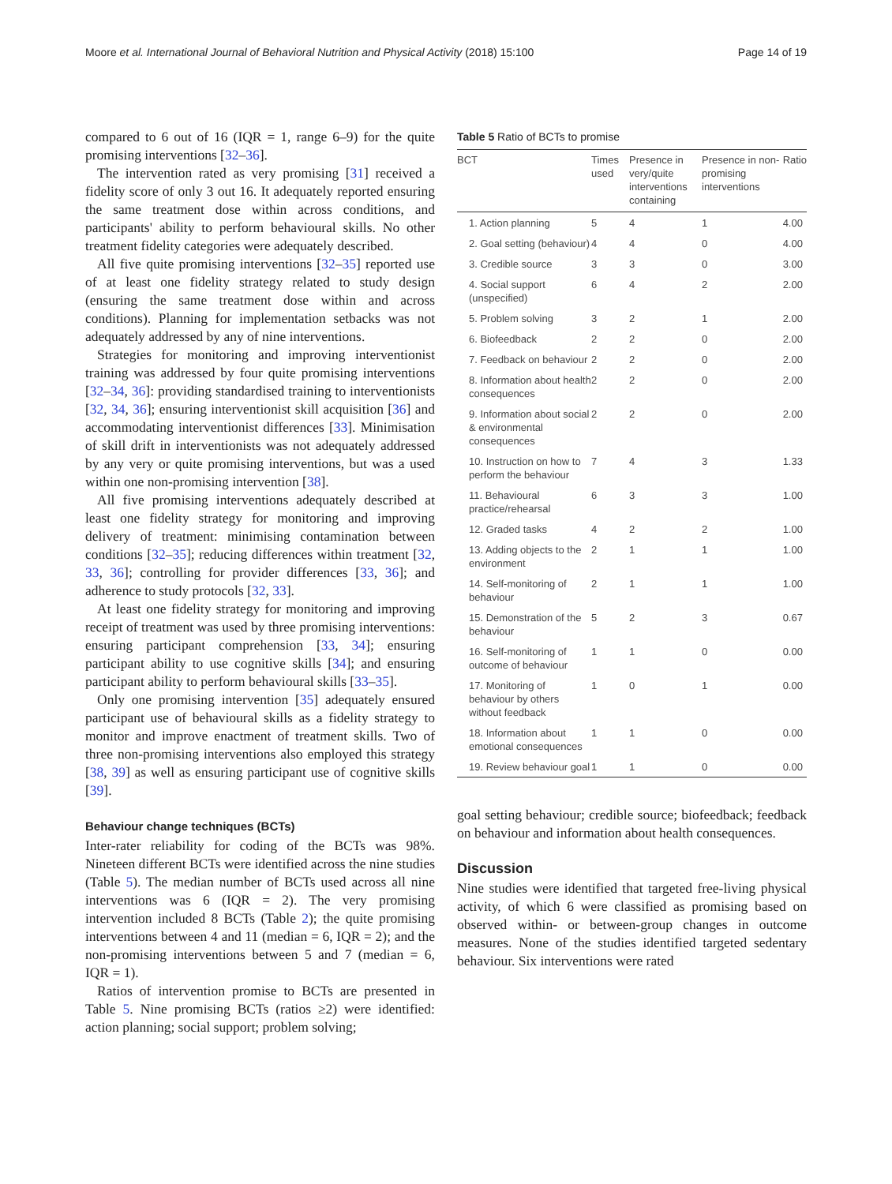Moore et al. International Journal of Behavioral Nutrition and Physical Activity (2018) 15:100 Page 14 of 19
compared to 6 out of 16 (IQR = 1, range 6–9) for the quite promising interventions [32–36].
The intervention rated as very promising [31] received a fidelity score of only 3 out 16. It adequately reported ensuring the same treatment dose within across conditions, and participants' ability to perform behavioural skills. No other treatment fidelity categories were adequately described.
All five quite promising interventions [32–35] reported use of at least one fidelity strategy related to study design (ensuring the same treatment dose within and across conditions). Planning for implementation setbacks was not adequately addressed by any of nine interventions.
Strategies for monitoring and improving interventionist training was addressed by four quite promising interventions [32–34, 36]: providing standardised training to interventionists [32, 34, 36]; ensuring interventionist skill acquisition [36] and accommodating interventionist differences [33]. Minimisation of skill drift in interventionists was not adequately addressed by any very or quite promising interventions, but was a used within one non-promising intervention [38].
All five promising interventions adequately described at least one fidelity strategy for monitoring and improving delivery of treatment: minimising contamination between conditions [32–35]; reducing differences within treatment [32, 33, 36]; controlling for provider differences [33, 36]; and adherence to study protocols [32, 33].
At least one fidelity strategy for monitoring and improving receipt of treatment was used by three promising interventions: ensuring participant comprehension [33, 34]; ensuring participant ability to use cognitive skills [34]; and ensuring participant ability to perform behavioural skills [33–35].
Only one promising intervention [35] adequately ensured participant use of behavioural skills as a fidelity strategy to monitor and improve enactment of treatment skills. Two of three non-promising interventions also employed this strategy [38, 39] as well as ensuring participant use of cognitive skills [39].
Behaviour change techniques (BCTs)
Inter-rater reliability for coding of the BCTs was 98%. Nineteen different BCTs were identified across the nine studies (Table 5). The median number of BCTs used across all nine interventions was 6 (IQR = 2). The very promising intervention included 8 BCTs (Table 2); the quite promising interventions between 4 and 11 (median = 6, IQR = 2); and the non-promising interventions between 5 and 7 (median = 6, IQR = 1).
Ratios of intervention promise to BCTs are presented in Table 5. Nine promising BCTs (ratios ≥2) were identified: action planning; social support; problem solving;
Table 5 Ratio of BCTs to promise
| BCT | Times used | Presence in very/quite interventions containing | Presence in non-promising interventions | Ratio |
| --- | --- | --- | --- | --- |
| 1. Action planning | 5 | 4 | 1 | 4.00 |
| 2. Goal setting (behaviour) | 4 | 4 | 0 | 4.00 |
| 3. Credible source | 3 | 3 | 0 | 3.00 |
| 4. Social support (unspecified) | 6 | 4 | 2 | 2.00 |
| 5. Problem solving | 3 | 2 | 1 | 2.00 |
| 6. Biofeedback | 2 | 2 | 0 | 2.00 |
| 7. Feedback on behaviour | 2 | 2 | 0 | 2.00 |
| 8. Information about health consequences | 2 | 2 | 0 | 2.00 |
| 9. Information about social & environmental consequences | 2 | 2 | 0 | 2.00 |
| 10. Instruction on how to perform the behaviour | 7 | 4 | 3 | 1.33 |
| 11. Behavioural practice/rehearsal | 6 | 3 | 3 | 1.00 |
| 12. Graded tasks | 4 | 2 | 2 | 1.00 |
| 13. Adding objects to the environment | 2 | 1 | 1 | 1.00 |
| 14. Self-monitoring of behaviour | 2 | 1 | 1 | 1.00 |
| 15. Demonstration of the behaviour | 5 | 2 | 3 | 0.67 |
| 16. Self-monitoring of outcome of behaviour | 1 | 1 | 0 | 0.00 |
| 17. Monitoring of behaviour by others without feedback | 1 | 0 | 1 | 0.00 |
| 18. Information about emotional consequences | 1 | 1 | 0 | 0.00 |
| 19. Review behaviour goal | 1 | 1 | 0 | 0.00 |
goal setting behaviour; credible source; biofeedback; feedback on behaviour and information about health consequences.
Discussion
Nine studies were identified that targeted free-living physical activity, of which 6 were classified as promising based on observed within- or between-group changes in outcome measures. None of the studies identified targeted sedentary behaviour. Six interventions were rated